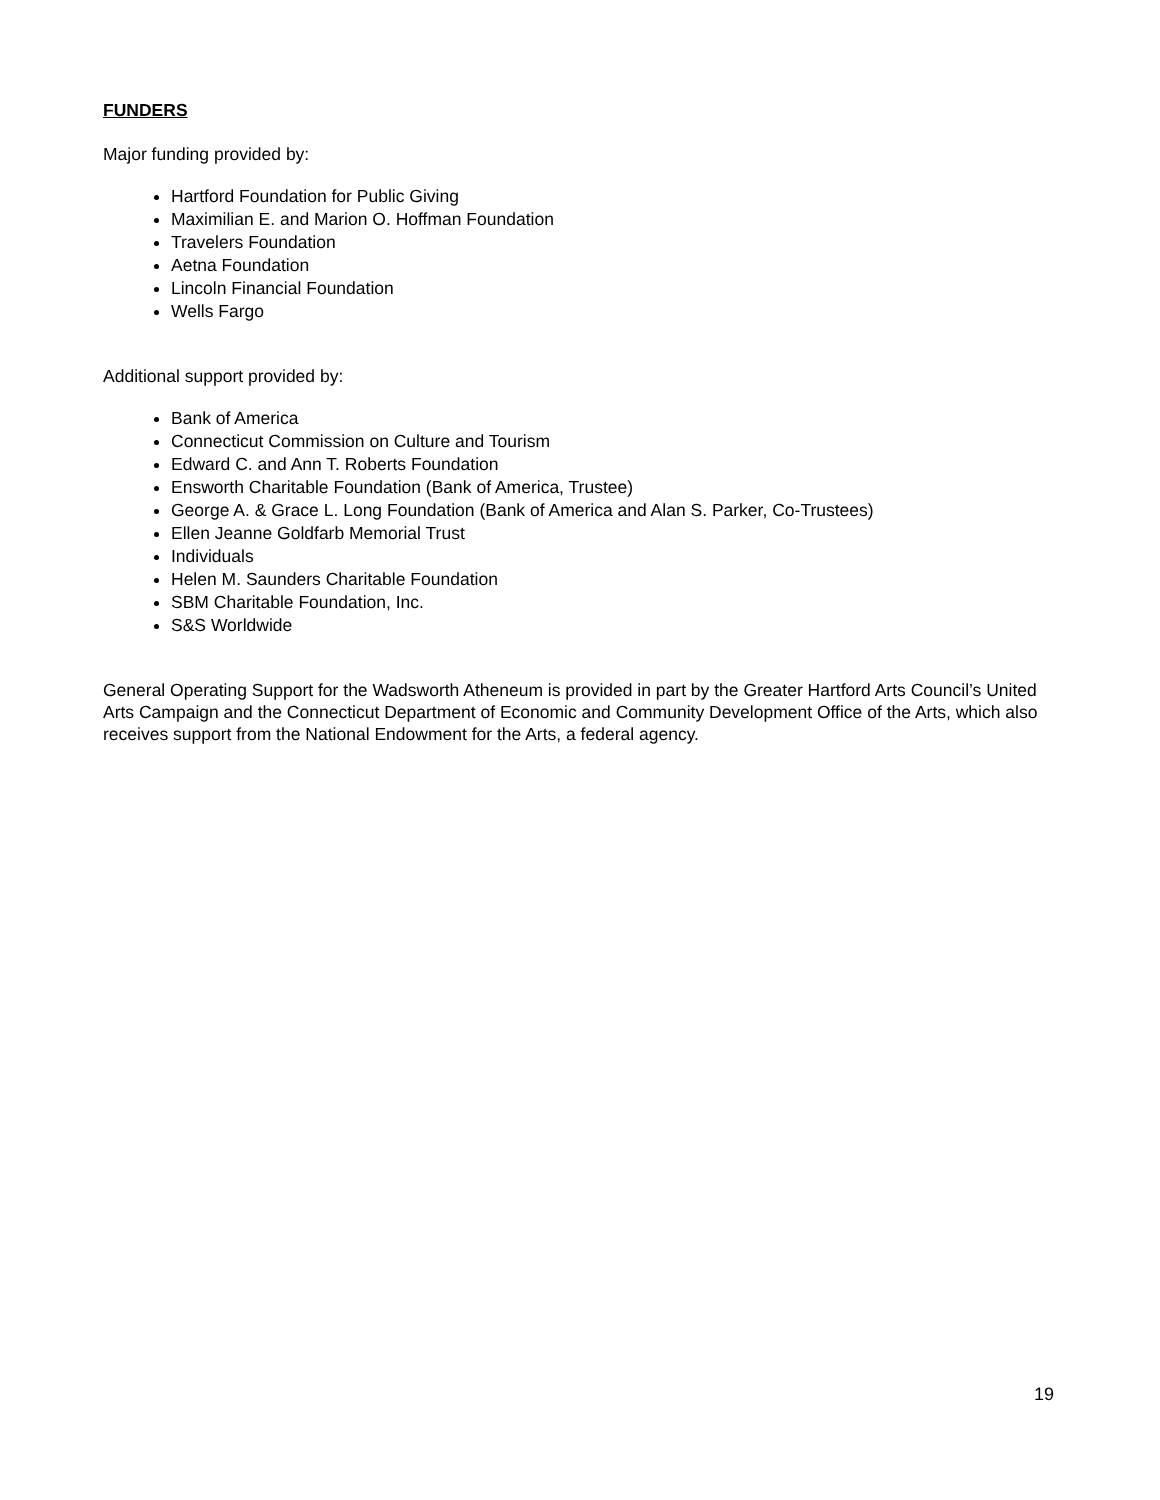FUNDERS
Major funding provided by:
Hartford Foundation for Public Giving
Maximilian E. and Marion O. Hoffman Foundation
Travelers Foundation
Aetna Foundation
Lincoln Financial Foundation
Wells Fargo
Additional support provided by:
Bank of America
Connecticut Commission on Culture and Tourism
Edward C. and Ann T. Roberts Foundation
Ensworth Charitable Foundation (Bank of America, Trustee)
George A. & Grace L. Long Foundation (Bank of America and Alan S. Parker, Co-Trustees)
Ellen Jeanne Goldfarb Memorial Trust
Individuals
Helen M. Saunders Charitable Foundation
SBM Charitable Foundation, Inc.
S&S Worldwide
General Operating Support for the Wadsworth Atheneum is provided in part by the Greater Hartford Arts Council’s United Arts Campaign and the Connecticut Department of Economic and Community Development Office of the Arts, which also receives support from the National Endowment for the Arts, a federal agency.
19